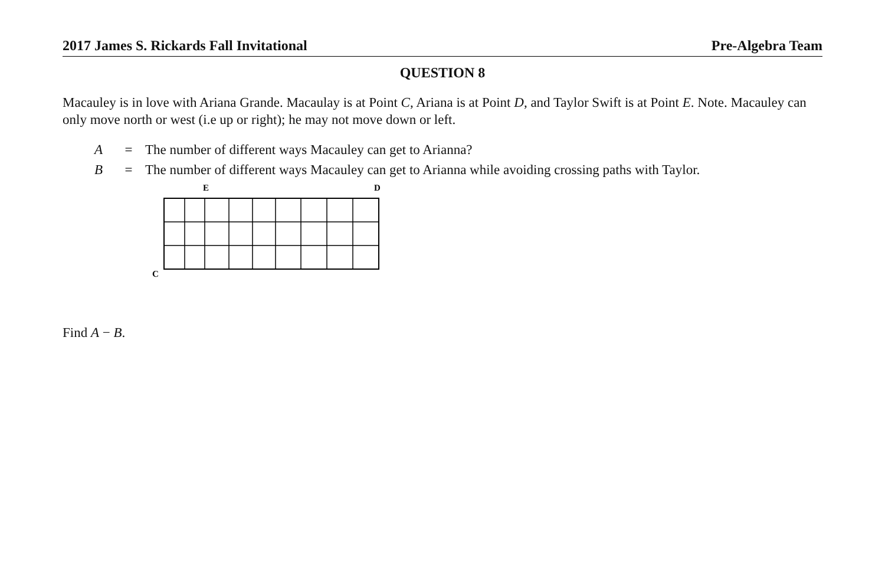2017 James S. Rickards Fall Invitational Pre-Algebra Team
QUESTION 8
Macauley is in love with Ariana Grande. Macaulay is at Point C, Ariana is at Point D, and Taylor Swift is at Point E. Note. Macauley can only move north or west (i.e up or right); he may not move down or left.
A = The number of different ways Macauley can get to Arianna?
B = The number of different ways Macauley can get to Arianna while avoiding crossing paths with Taylor.
E
D
C
Find A − B.